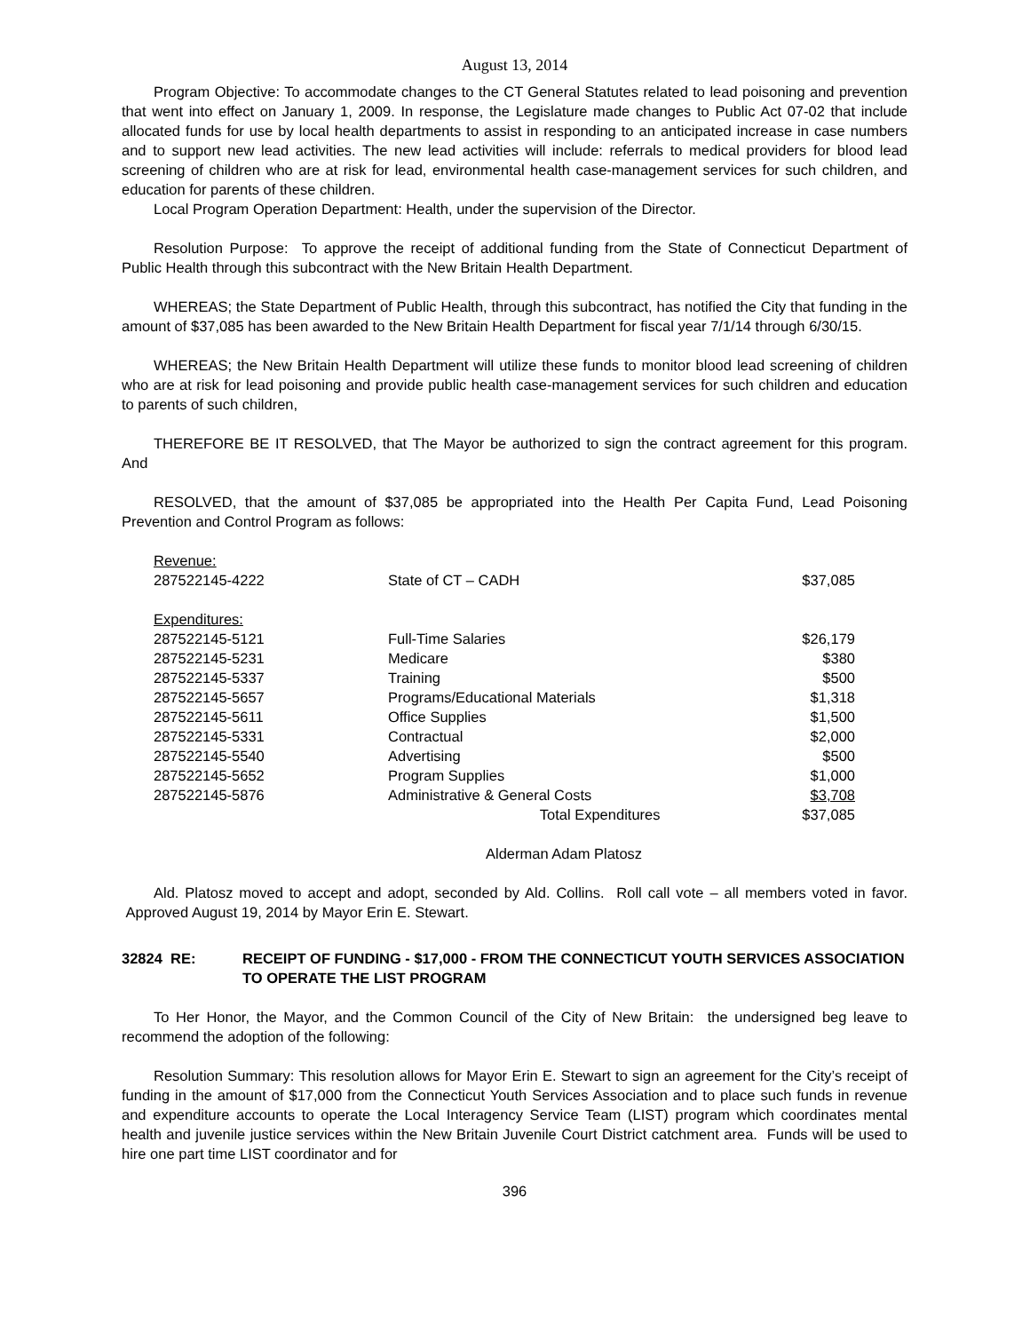August 13, 2014
Program Objective: To accommodate changes to the CT General Statutes related to lead poisoning and prevention that went into effect on January 1, 2009. In response, the Legislature made changes to Public Act 07-02 that include allocated funds for use by local health departments to assist in responding to an anticipated increase in case numbers and to support new lead activities. The new lead activities will include: referrals to medical providers for blood lead screening of children who are at risk for lead, environmental health case-management services for such children, and education for parents of these children.
Local Program Operation Department: Health, under the supervision of the Director.
Resolution Purpose: To approve the receipt of additional funding from the State of Connecticut Department of Public Health through this subcontract with the New Britain Health Department.
WHEREAS; the State Department of Public Health, through this subcontract, has notified the City that funding in the amount of $37,085 has been awarded to the New Britain Health Department for fiscal year 7/1/14 through 6/30/15.
WHEREAS; the New Britain Health Department will utilize these funds to monitor blood lead screening of children who are at risk for lead poisoning and provide public health case-management services for such children and education to parents of such children,
THEREFORE BE IT RESOLVED, that The Mayor be authorized to sign the contract agreement for this program. And
RESOLVED, that the amount of $37,085 be appropriated into the Health Per Capita Fund, Lead Poisoning Prevention and Control Program as follows:
| Revenue: | | |
| 287522145-4222 | State of CT – CADH | $37,085 |
| Expenditures: | | |
| 287522145-5121 | Full-Time Salaries | $26,179 |
| 287522145-5231 | Medicare | $380 |
| 287522145-5337 | Training | $500 |
| 287522145-5657 | Programs/Educational Materials | $1,318 |
| 287522145-5611 | Office Supplies | $1,500 |
| 287522145-5331 | Contractual | $2,000 |
| 287522145-5540 | Advertising | $500 |
| 287522145-5652 | Program Supplies | $1,000 |
| 287522145-5876 | Administrative & General Costs | $3,708 |
| | Total Expenditures | $37,085 |
Alderman Adam Platosz
Ald. Platosz moved to accept and adopt, seconded by Ald. Collins. Roll call vote – all members voted in favor. Approved August 19, 2014 by Mayor Erin E. Stewart.
32824 RE: RECEIPT OF FUNDING - $17,000 - FROM THE CONNECTICUT YOUTH SERVICES ASSOCIATION TO OPERATE THE LIST PROGRAM
To Her Honor, the Mayor, and the Common Council of the City of New Britain: the undersigned beg leave to recommend the adoption of the following:
Resolution Summary: This resolution allows for Mayor Erin E. Stewart to sign an agreement for the City’s receipt of funding in the amount of $17,000 from the Connecticut Youth Services Association and to place such funds in revenue and expenditure accounts to operate the Local Interagency Service Team (LIST) program which coordinates mental health and juvenile justice services within the New Britain Juvenile Court District catchment area. Funds will be used to hire one part time LIST coordinator and for
396